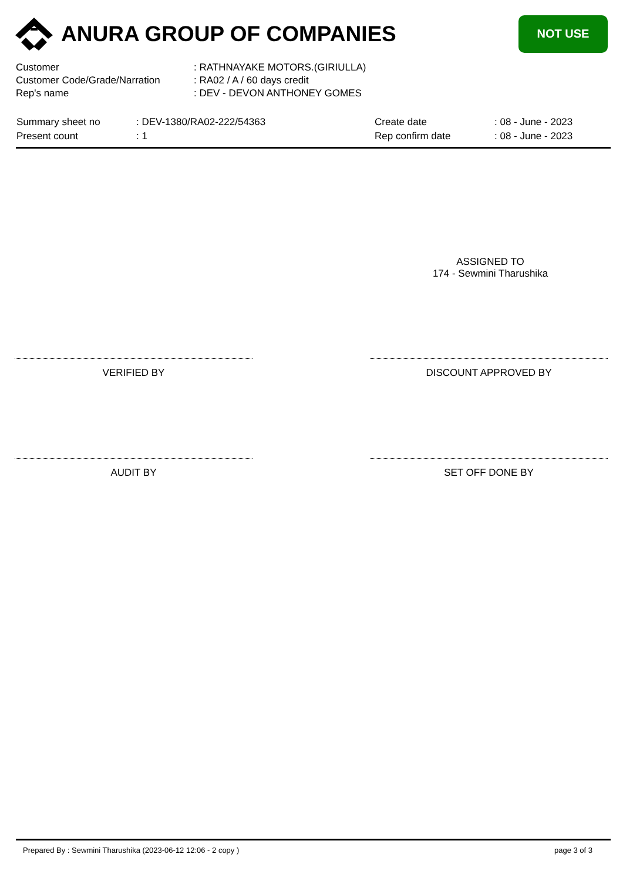ANURA GROUP OF COMPANIES
NOT USE
| Customer | : RATHNAYAKE MOTORS.(GIRIULLA) |
| Customer Code/Grade/Narration | : RA02 / A / 60 days credit |
| Rep's name | : DEV - DEVON ANTHONEY GOMES |
| Summary sheet no | : DEV-1380/RA02-222/54363 | Create date | : 08 - June - 2023 |
| Present count | : 1 | Rep confirm date | : 08 - June - 2023 |
ASSIGNED TO
174 - Sewmini Tharushika
VERIFIED BY DISCOUNT APPROVED BY
AUDIT BY SET OFF DONE BY
Prepared By : Sewmini Tharushika (2023-06-12 12:06 - 2 copy ) page 3 of 3